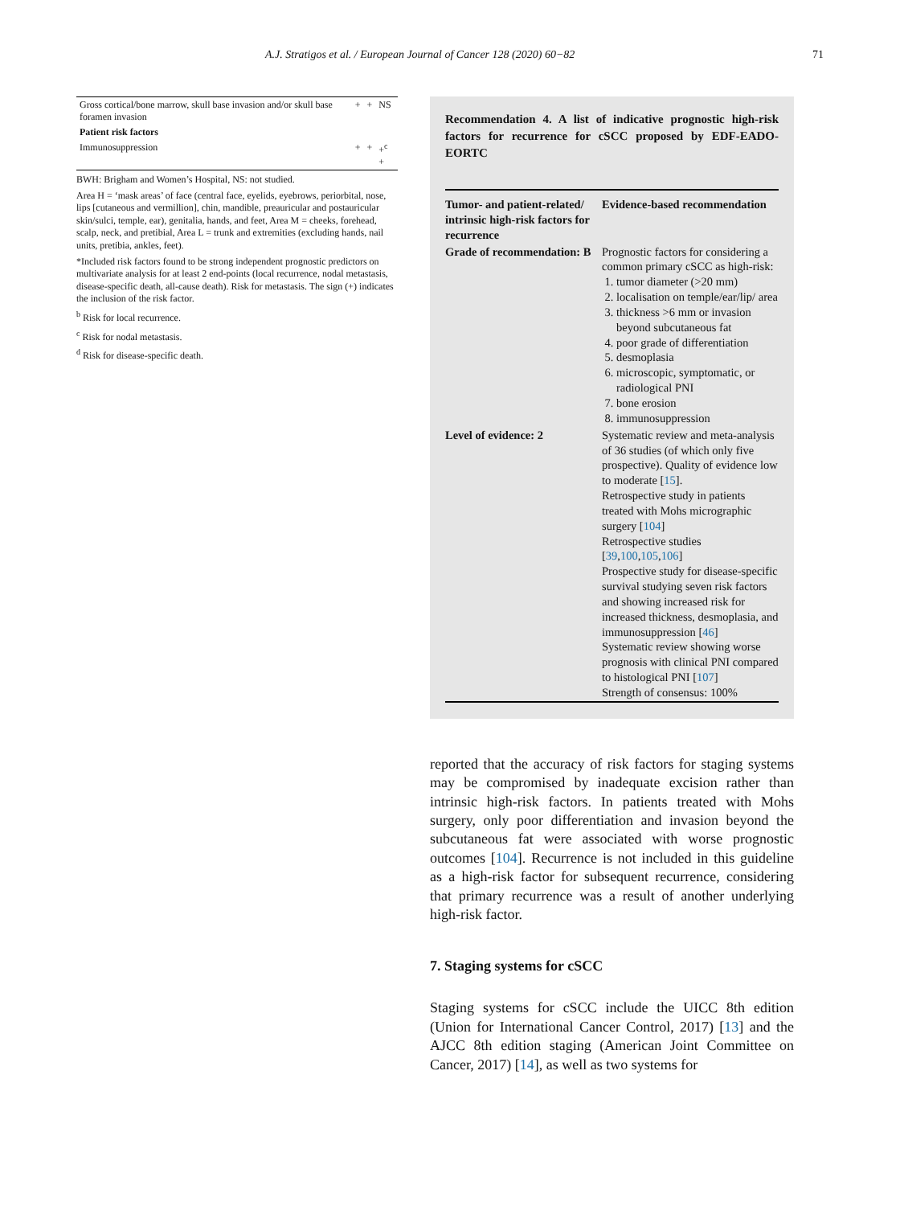A.J. Stratigos et al. / European Journal of Cancer 128 (2020) 60−82 71
| Gross cortical/bone marrow, skull base invasion and/or skull base foramen invasion | + | + | NS |
| Patient risk factors | | | |
| Immunosuppression | + | + | +<sup>c</sup> + |
BWH: Brigham and Women’s Hospital, NS: not studied.
Area H = ‘mask areas’ of face (central face, eyelids, eyebrows, periorbital, nose, lips [cutaneous and vermillion], chin, mandible, preauricular and postauricular skin/sulci, temple, ear), genitalia, hands, and feet, Area M = cheeks, forehead, scalp, neck, and pretibial, Area L = trunk and extremities (excluding hands, nail units, pretibia, ankles, feet).
*Included risk factors found to be strong independent prognostic predictors on multivariate analysis for at least 2 end-points (local recurrence, nodal metastasis, disease-specific death, all-cause death). Risk for metastasis. The sign (+) indicates the inclusion of the risk factor.
<sup>b</sup> Risk for local recurrence.
<sup>c</sup> Risk for nodal metastasis.
<sup>d</sup> Risk for disease-specific death.
Recommendation 4. A list of indicative prognostic high-risk factors for recurrence for cSCC proposed by EDF-EADO-EORTC
| Tumor- and patient-related/ intrinsic high-risk factors for recurrence | Evidence-based recommendation |
| --- | --- |
| Grade of recommendation: B | Prognostic factors for considering a common primary cSCC as high-risk: 1. tumor diameter (>20 mm) 2. localisation on temple/ear/lip/ area 3. thickness >6 mm or invasion beyond subcutaneous fat 4. poor grade of differentiation 5. desmoplasia 6. microscopic, symptomatic, or radiological PNI 7. bone erosion 8. immunosuppression |
| Level of evidence: 2 | Systematic review and meta-analysis of 36 studies (of which only five prospective). Quality of evidence low to moderate [ 15 ]. Retrospective study in patients treated with Mohs micrographic surgery [ 104 ] Retrospective studies [ 39 , 100 , 105 , 106 ] Prospective study for disease-specific survival studying seven risk factors and showing increased risk for increased thickness, desmoplasia, and immunosuppression [ 46 ] Systematic review showing worse prognosis with clinical PNI compared to histological PNI [ 107 ] Strength of consensus: 100% |
reported that the accuracy of risk factors for staging systems may be compromised by inadequate excision rather than intrinsic high-risk factors. In patients treated with Mohs surgery, only poor differentiation and invasion beyond the subcutaneous fat were associated with worse prognostic outcomes [104]. Recurrence is not included in this guideline as a high-risk factor for subsequent recurrence, considering that primary recurrence was a result of another underlying high-risk factor.
7. Staging systems for cSCC
Staging systems for cSCC include the UICC 8th edition (Union for International Cancer Control, 2017) [13] and the AJCC 8th edition staging (American Joint Committee on Cancer, 2017) [14], as well as two systems for